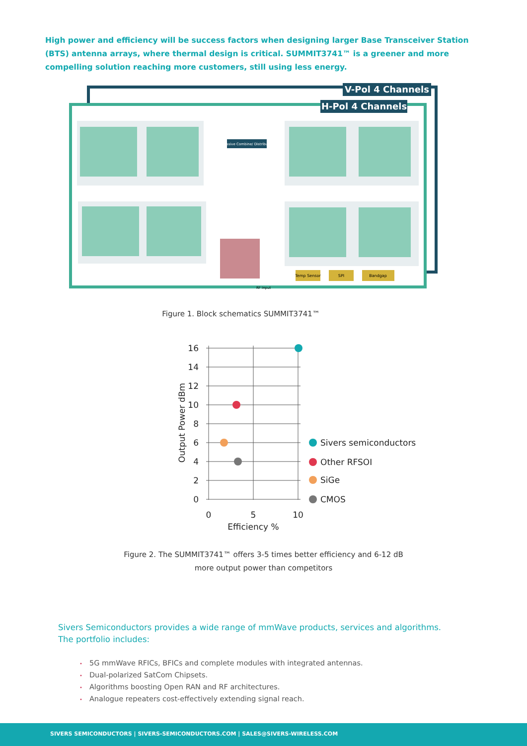High power and efficiency will be success factors when designing larger Base Transceiver Station (BTS) antenna arrays, where thermal design is critical. SUMMIT3741™ is a greener and more compelling solution reaching more customers, still using less energy.
V-Pol 4 Channels
H-Pol 4 Channels
Passive Combine/ Distribute
Temp Sensor
SPI
Bandgap
RF Input
Figure 1. Block schematics SUMMIT3741™
16
14
12
10
8
6
4
2
0
0
5
10
Efficiency %
Output Power dBm
Sivers semiconductors
Other RFSOI
SiGe
CMOS
Figure 2. The SUMMIT3741™ offers 3-5 times better efficiency and 6-12 dB
more output power than competitors
Sivers Semiconductors provides a wide range of mmWave products, services and algorithms.
The portfolio includes:
• 5G mmWave RFICs, BFICs and complete modules with integrated antennas.
• Dual-polarized SatCom Chipsets.
• Algorithms boosting Open RAN and RF architectures.
• Analogue repeaters cost-effectively extending signal reach.
SIVERS SEMICONDUCTORS | SIVERS-SEMICONDUCTORS.COM | SALES@SIVERS-WIRELESS.COM